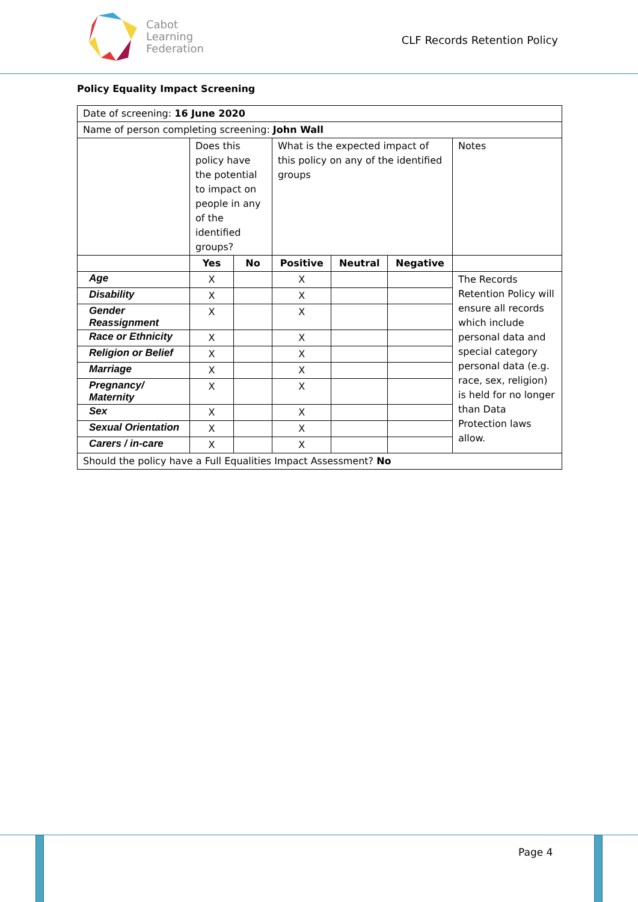Cabot
Learning
Federation
CLF Records Retention Policy
Policy Equality Impact Screening
| Date of screening: 16 June 2020 | | | | | | |
| Name of person completing screening: John Wall | | | | | | |
| | Does this policy have the potential to impact on people in any of the identified groups? | | What is the expected impact of this policy on any of the identified groups | | | Notes |
| | Yes | No | Positive | Neutral | Negative | |
| Age | X | | X | | | The Records Retention Policy will ensure all records which include personal data and special category personal data (e.g. race, sex, religion) is held for no longer than Data Protection laws allow. |
| Disability | X | | X | | | |
| Gender Reassignment | X | | X | | | |
| Race or Ethnicity | X | | X | | | |
| Religion or Belief | X | | X | | | |
| Marriage | X | | X | | | |
| Pregnancy/ Maternity | X | | X | | | |
| Sex | X | | X | | | |
| Sexual Orientation | X | | X | | | |
| Carers / in-care | X | | X | | | |
| Should the policy have a Full Equalities Impact Assessment? No | | | | | | |
Page 4